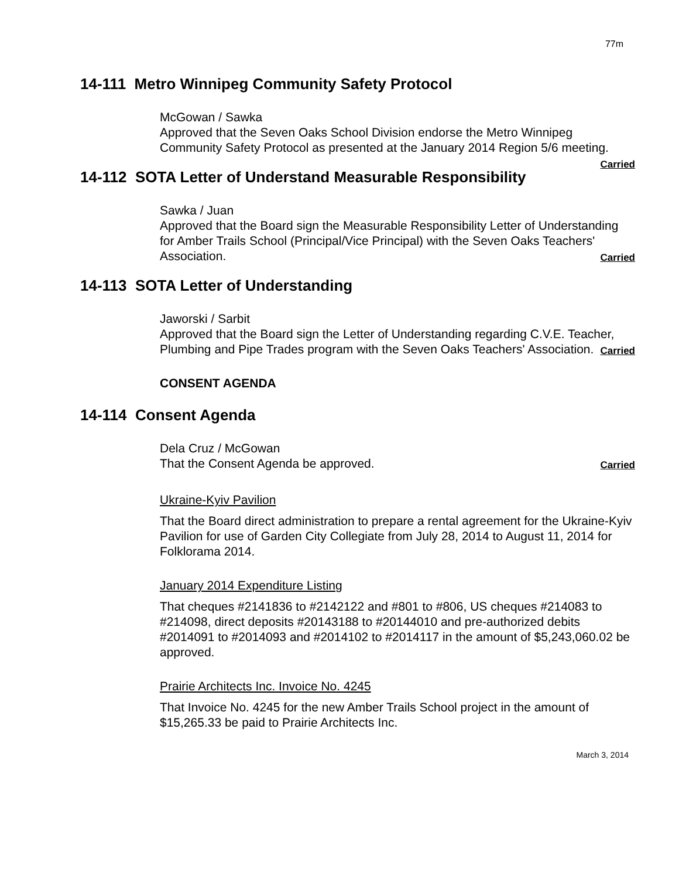77m
14-111 Metro Winnipeg Community Safety Protocol
McGowan / Sawka
Approved that the Seven Oaks School Division endorse the Metro Winnipeg Community Safety Protocol as presented at the January 2014 Region 5/6 meeting. Carried
14-112 SOTA Letter of Understand Measurable Responsibility
Sawka / Juan
Approved that the Board sign the Measurable Responsibility Letter of Understanding for Amber Trails School (Principal/Vice Principal) with the Seven Oaks Teachers' Association. Carried
14-113 SOTA Letter of Understanding
Jaworski / Sarbit
Approved that the Board sign the Letter of Understanding regarding C.V.E. Teacher, Plumbing and Pipe Trades program with the Seven Oaks Teachers' Association. Carried
CONSENT AGENDA
14-114 Consent Agenda
Dela Cruz / McGowan
That the Consent Agenda be approved. Carried
Ukraine-Kyiv Pavilion
That the Board direct administration to prepare a rental agreement for the Ukraine-Kyiv Pavilion for use of Garden City Collegiate from July 28, 2014 to August 11, 2014 for Folklorama 2014.
January 2014 Expenditure Listing
That cheques #2141836 to #2142122 and #801 to #806, US cheques #214083 to #214098, direct deposits #20143188 to #20144010 and pre-authorized debits #2014091 to #2014093 and #2014102 to #2014117 in the amount of $5,243,060.02 be approved.
Prairie Architects Inc. Invoice No. 4245
That Invoice No. 4245 for the new Amber Trails School project in the amount of $15,265.33 be paid to Prairie Architects Inc.
March 3, 2014